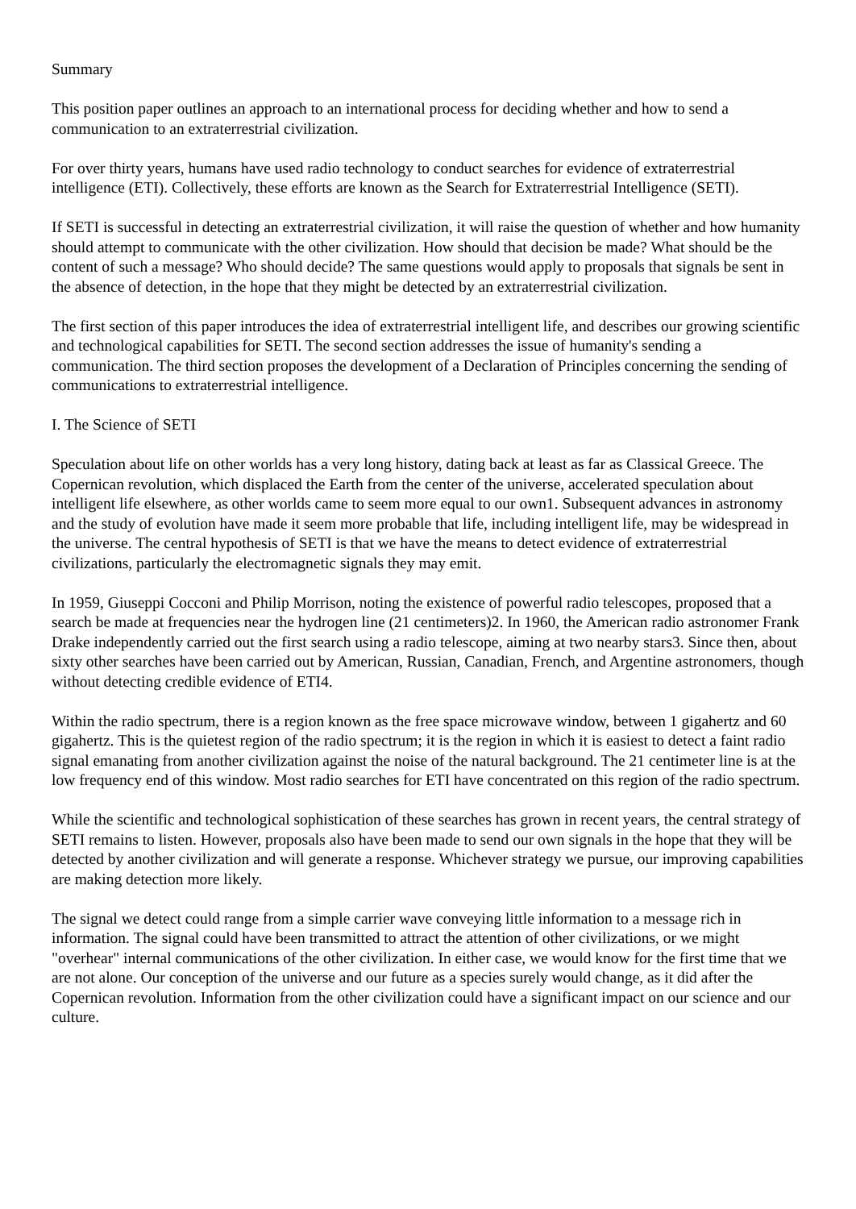Summary
This position paper outlines an approach to an international process for deciding whether and how to send a communication to an extraterrestrial civilization.
For over thirty years, humans have used radio technology to conduct searches for evidence of extraterrestrial intelligence (ETI). Collectively, these efforts are known as the Search for Extraterrestrial Intelligence (SETI).
If SETI is successful in detecting an extraterrestrial civilization, it will raise the question of whether and how humanity should attempt to communicate with the other civilization. How should that decision be made? What should be the content of such a message? Who should decide? The same questions would apply to proposals that signals be sent in the absence of detection, in the hope that they might be detected by an extraterrestrial civilization.
The first section of this paper introduces the idea of extraterrestrial intelligent life, and describes our growing scientific and technological capabilities for SETI. The second section addresses the issue of humanity's sending a communication. The third section proposes the development of a Declaration of Principles concerning the sending of communications to extraterrestrial intelligence.
I. The Science of SETI
Speculation about life on other worlds has a very long history, dating back at least as far as Classical Greece. The Copernican revolution, which displaced the Earth from the center of the universe, accelerated speculation about intelligent life elsewhere, as other worlds came to seem more equal to our own1. Subsequent advances in astronomy and the study of evolution have made it seem more probable that life, including intelligent life, may be widespread in the universe. The central hypothesis of SETI is that we have the means to detect evidence of extraterrestrial civilizations, particularly the electromagnetic signals they may emit.
In 1959, Giuseppi Cocconi and Philip Morrison, noting the existence of powerful radio telescopes, proposed that a search be made at frequencies near the hydrogen line (21 centimeters)2. In 1960, the American radio astronomer Frank Drake independently carried out the first search using a radio telescope, aiming at two nearby stars3. Since then, about sixty other searches have been carried out by American, Russian, Canadian, French, and Argentine astronomers, though without detecting credible evidence of ETI4.
Within the radio spectrum, there is a region known as the free space microwave window, between 1 gigahertz and 60 gigahertz. This is the quietest region of the radio spectrum; it is the region in which it is easiest to detect a faint radio signal emanating from another civilization against the noise of the natural background. The 21 centimeter line is at the low frequency end of this window. Most radio searches for ETI have concentrated on this region of the radio spectrum.
While the scientific and technological sophistication of these searches has grown in recent years, the central strategy of SETI remains to listen. However, proposals also have been made to send our own signals in the hope that they will be detected by another civilization and will generate a response. Whichever strategy we pursue, our improving capabilities are making detection more likely.
The signal we detect could range from a simple carrier wave conveying little information to a message rich in information. The signal could have been transmitted to attract the attention of other civilizations, or we might "overhear" internal communications of the other civilization. In either case, we would know for the first time that we are not alone. Our conception of the universe and our future as a species surely would change, as it did after the Copernican revolution. Information from the other civilization could have a significant impact on our science and our culture.